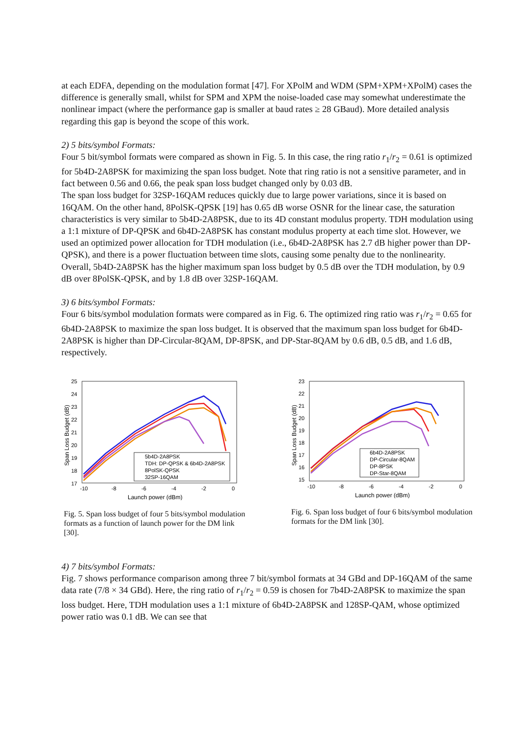at each EDFA, depending on the modulation format [47]. For XPolM and WDM (SPM+XPM+XPolM) cases the difference is generally small, whilst for SPM and XPM the noise-loaded case may somewhat underestimate the nonlinear impact (where the performance gap is smaller at baud rates ≥ 28 GBaud). More detailed analysis regarding this gap is beyond the scope of this work.
2) 5 bits/symbol Formats:
Four 5 bit/symbol formats were compared as shown in Fig. 5. In this case, the ring ratio r<sub>1</sub>/r<sub>2</sub> = 0.61 is optimized for 5b4D-2A8PSK for maximizing the span loss budget. Note that ring ratio is not a sensitive parameter, and in fact between 0.56 and 0.66, the peak span loss budget changed only by 0.03 dB.
The span loss budget for 32SP-16QAM reduces quickly due to large power variations, since it is based on 16QAM. On the other hand, 8PolSK-QPSK [19] has 0.65 dB worse OSNR for the linear case, the saturation characteristics is very similar to 5b4D-2A8PSK, due to its 4D constant modulus property. TDH modulation using a 1:1 mixture of DP-QPSK and 6b4D-2A8PSK has constant modulus property at each time slot. However, we used an optimized power allocation for TDH modulation (i.e., 6b4D-2A8PSK has 2.7 dB higher power than DP-QPSK), and there is a power fluctuation between time slots, causing some penalty due to the nonlinearity.
Overall, 5b4D-2A8PSK has the higher maximum span loss budget by 0.5 dB over the TDH modulation, by 0.9 dB over 8PolSK-QPSK, and by 1.8 dB over 32SP-16QAM.
3) 6 bits/symbol Formats:
Four 6 bits/symbol modulation formats were compared as in Fig. 6. The optimized ring ratio was r<sub>1</sub>/r<sub>2</sub> = 0.65 for 6b4D-2A8PSK to maximize the span loss budget. It is observed that the maximum span loss budget for 6b4D-2A8PSK is higher than DP-Circular-8QAM, DP-8PSK, and DP-Star-8QAM by 0.6 dB, 0.5 dB, and 1.6 dB, respectively.
25
24
23
22
21
20
19
18
17
-10
-8
-6
-4
-2
0
Launch power (dBm)
Span Loss Budget (dB)
5b4D-2A8PSK
TDH: DP-QPSK & 6b4D-2A8PSK
8PolSK-QPSK
32SP-16QAM
Fig. 5. Span loss budget of four 5 bits/symbol modulation formats as a function of launch power for the DM link [30].
23
22
21
20
19
18
17
16
15
-10
-8
-6
-4
-2
0
Launch power (dBm)
Span Loss Budget (dB)
6b4D-2A8PSK
DP-Circular-8QAM
DP-8PSK
DP-Star-8QAM
Fig. 6. Span loss budget of four 6 bits/symbol modulation formats for the DM link [30].
4) 7 bits/symbol Formats:
Fig. 7 shows performance comparison among three 7 bit/symbol formats at 34 GBd and DP-16QAM of the same data rate (7/8 × 34 GBd). Here, the ring ratio of r<sub>1</sub>/r<sub>2</sub> = 0.59 is chosen for 7b4D-2A8PSK to maximize the span loss budget. Here, TDH modulation uses a 1:1 mixture of 6b4D-2A8PSK and 128SP-QAM, whose optimized power ratio was 0.1 dB. We can see that